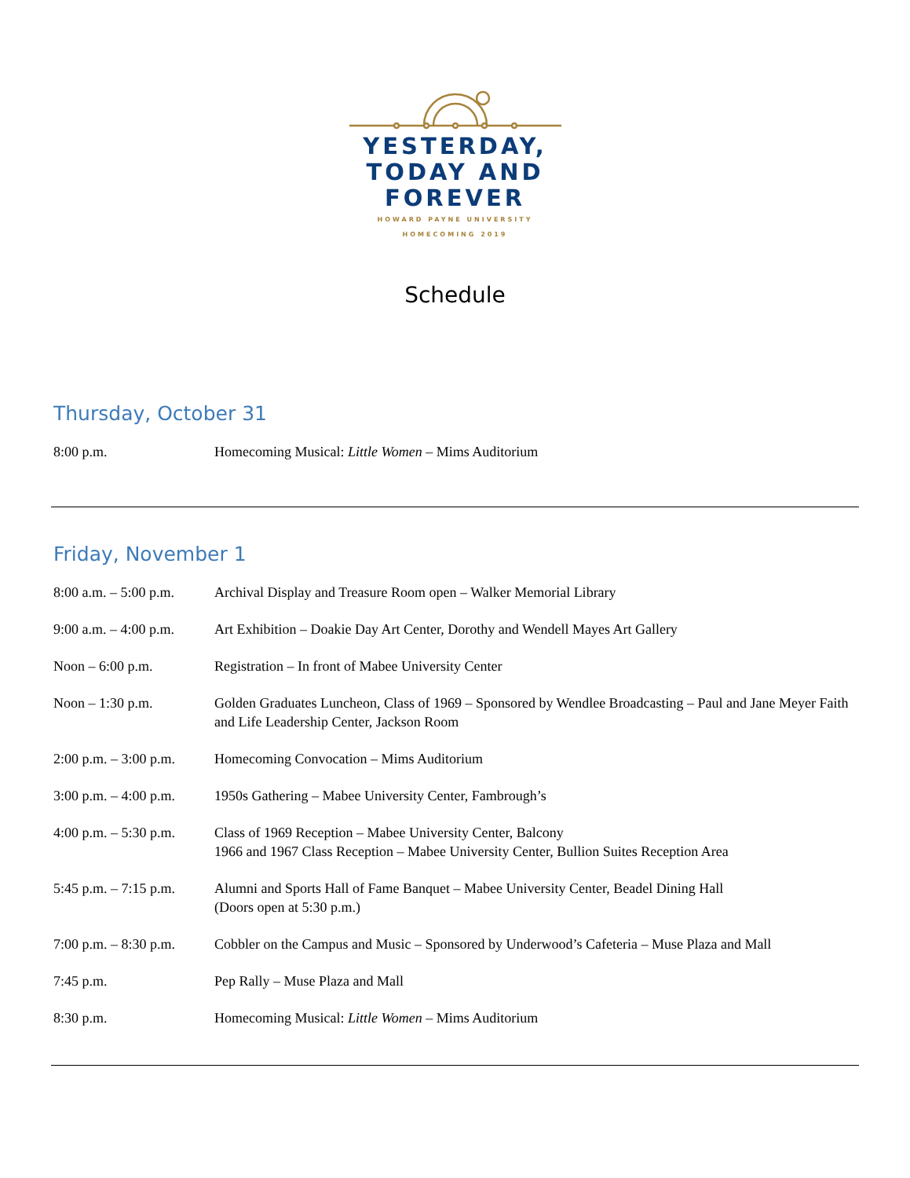YESTERDAY,
TODAY AND
FOREVER
HOWARD PAYNE UNIVERSITY
HOMECOMING 2019
Schedule
Thursday, October 31
| 8:00 p.m. | Homecoming Musical: Little Women – Mims Auditorium |
Friday, November 1
| 8:00 a.m. – 5:00 p.m. | Archival Display and Treasure Room open – Walker Memorial Library |
| 9:00 a.m. – 4:00 p.m. | Art Exhibition – Doakie Day Art Center, Dorothy and Wendell Mayes Art Gallery |
| Noon – 6:00 p.m. | Registration – In front of Mabee University Center |
| Noon – 1:30 p.m. | Golden Graduates Luncheon, Class of 1969 – Sponsored by Wendlee Broadcasting – Paul and Jane Meyer Faith and Life Leadership Center, Jackson Room |
| 2:00 p.m. – 3:00 p.m. | Homecoming Convocation – Mims Auditorium |
| 3:00 p.m. – 4:00 p.m. | 1950s Gathering – Mabee University Center, Fambrough’s |
| 4:00 p.m. – 5:30 p.m. | Class of 1969 Reception – Mabee University Center, Balcony 1966 and 1967 Class Reception – Mabee University Center, Bullion Suites Reception Area |
| 5:45 p.m. – 7:15 p.m. | Alumni and Sports Hall of Fame Banquet – Mabee University Center, Beadel Dining Hall (Doors open at 5:30 p.m.) |
| 7:00 p.m. – 8:30 p.m. | Cobbler on the Campus and Music – Sponsored by Underwood’s Cafeteria – Muse Plaza and Mall |
| 7:45 p.m. | Pep Rally – Muse Plaza and Mall |
| 8:30 p.m. | Homecoming Musical: Little Women – Mims Auditorium |